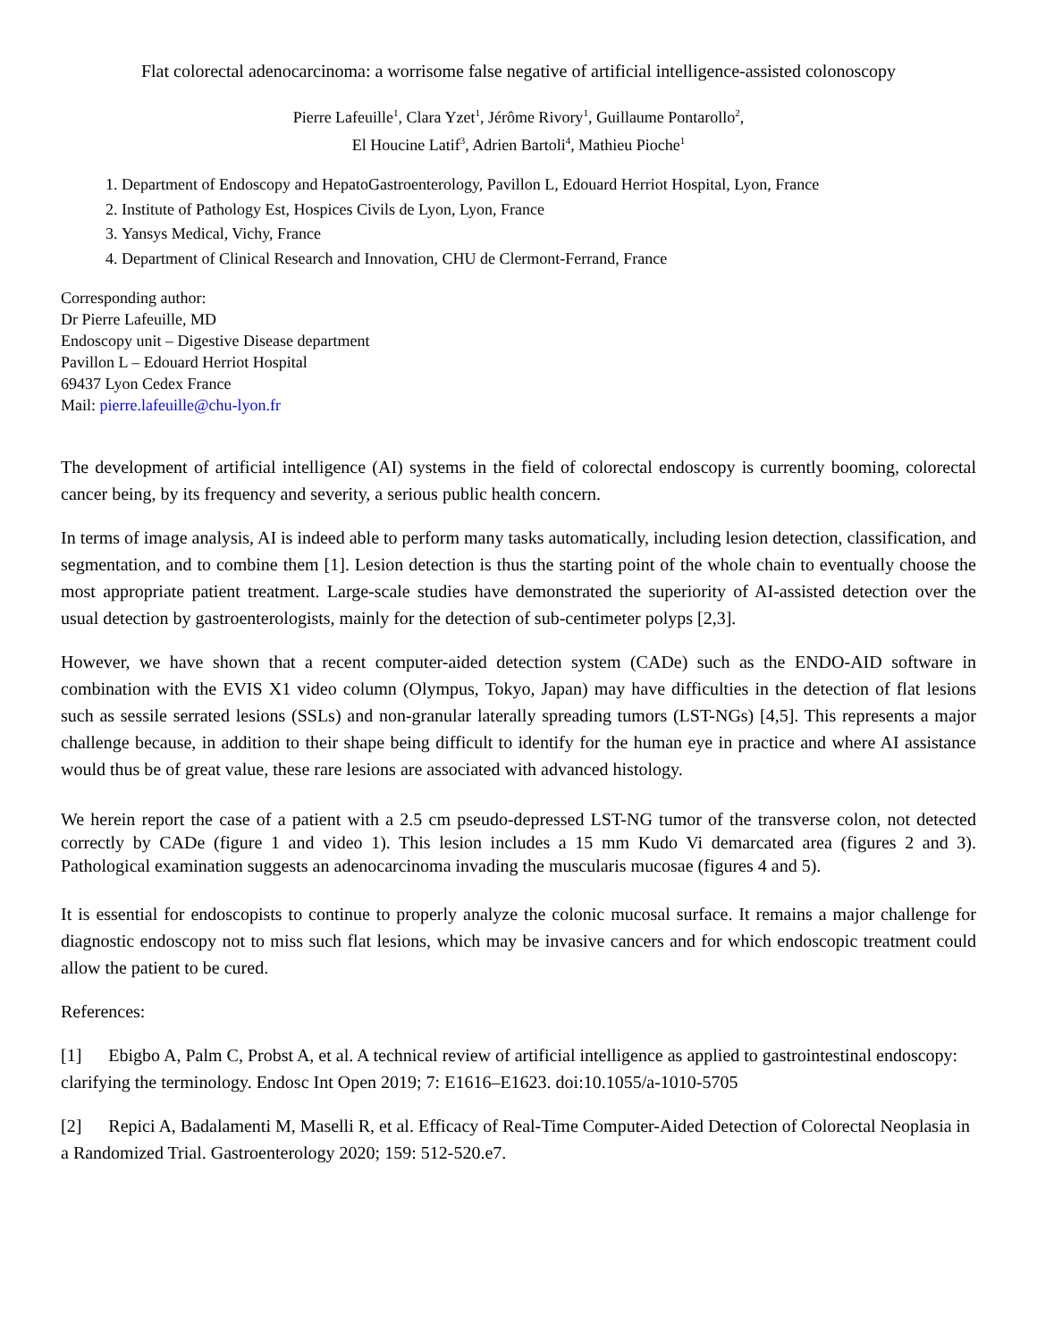Flat colorectal adenocarcinoma: a worrisome false negative of artificial intelligence-assisted colonoscopy
Pierre Lafeuille<sup>1</sup>, Clara Yzet<sup>1</sup>, Jérôme Rivory<sup>1</sup>, Guillaume Pontarollo<sup>2</sup>,
El Houcine Latif<sup>3</sup>, Adrien Bartoli<sup>4</sup>, Mathieu Pioche<sup>1</sup>
1. Department of Endoscopy and HepatoGastroenterology, Pavillon L, Edouard Herriot Hospital, Lyon, France
2. Institute of Pathology Est, Hospices Civils de Lyon, Lyon, France
3. Yansys Medical, Vichy, France
4. Department of Clinical Research and Innovation, CHU de Clermont-Ferrand, France
Corresponding author:
Dr Pierre Lafeuille, MD
Endoscopy unit – Digestive Disease department
Pavillon L – Edouard Herriot Hospital
69437 Lyon Cedex France
Mail: pierre.lafeuille@chu-lyon.fr
The development of artificial intelligence (AI) systems in the field of colorectal endoscopy is currently booming, colorectal cancer being, by its frequency and severity, a serious public health concern.
In terms of image analysis, AI is indeed able to perform many tasks automatically, including lesion detection, classification, and segmentation, and to combine them [1]. Lesion detection is thus the starting point of the whole chain to eventually choose the most appropriate patient treatment. Large-scale studies have demonstrated the superiority of AI-assisted detection over the usual detection by gastroenterologists, mainly for the detection of sub-centimeter polyps [2,3].
However, we have shown that a recent computer-aided detection system (CADe) such as the ENDO-AID software in combination with the EVIS X1 video column (Olympus, Tokyo, Japan) may have difficulties in the detection of flat lesions such as sessile serrated lesions (SSLs) and non-granular laterally spreading tumors (LST-NGs) [4,5]. This represents a major challenge because, in addition to their shape being difficult to identify for the human eye in practice and where AI assistance would thus be of great value, these rare lesions are associated with advanced histology.
We herein report the case of a patient with a 2.5 cm pseudo-depressed LST-NG tumor of the transverse colon, not detected correctly by CADe (figure 1 and video 1). This lesion includes a 15 mm Kudo Vi demarcated area (figures 2 and 3). Pathological examination suggests an adenocarcinoma invading the muscularis mucosae (figures 4 and 5).
It is essential for endoscopists to continue to properly analyze the colonic mucosal surface. It remains a major challenge for diagnostic endoscopy not to miss such flat lesions, which may be invasive cancers and for which endoscopic treatment could allow the patient to be cured.
References:
[1] Ebigbo A, Palm C, Probst A, et al. A technical review of artificial intelligence as applied to gastrointestinal endoscopy: clarifying the terminology. Endosc Int Open 2019; 7: E1616–E1623. doi:10.1055/a-1010-5705
[2] Repici A, Badalamenti M, Maselli R, et al. Efficacy of Real-Time Computer-Aided Detection of Colorectal Neoplasia in a Randomized Trial. Gastroenterology 2020; 159: 512-520.e7.